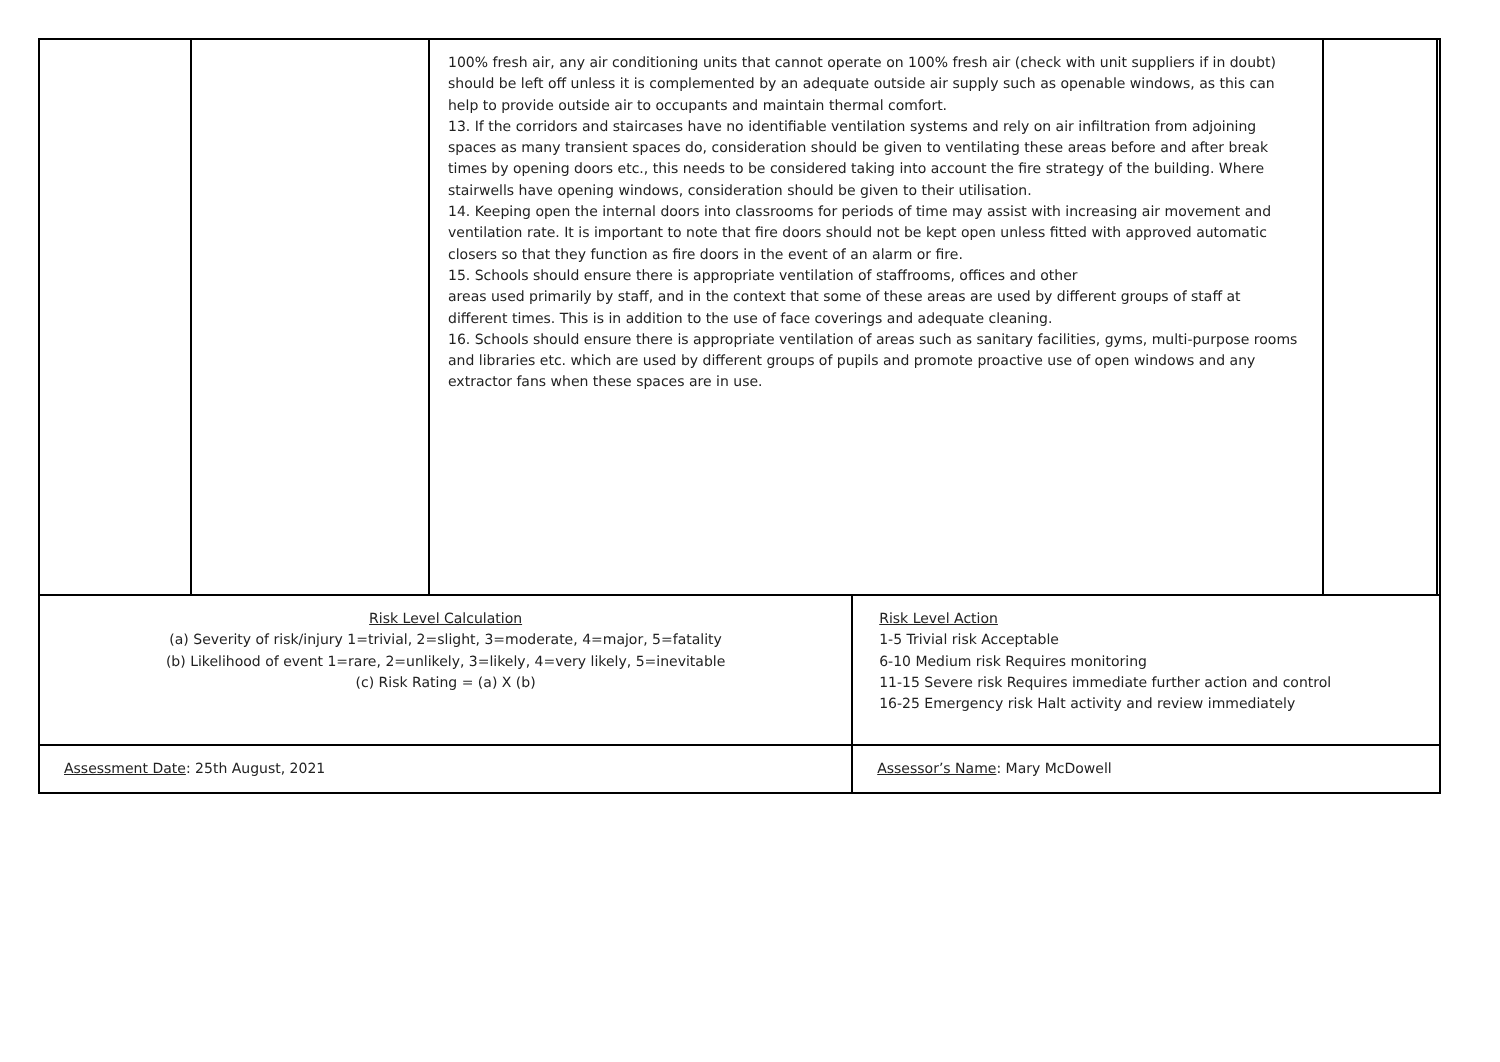| | | 100% fresh air, any air conditioning units that cannot operate on 100% fresh air (check with unit suppliers if in doubt) should be left off unless it is complemented by an adequate outside air supply such as openable windows, as this can help to provide outside air to occupants and maintain thermal comfort. 13. If the corridors and staircases have no identifiable ventilation systems and rely on air infiltration from adjoining spaces as many transient spaces do, consideration should be given to ventilating these areas before and after break times by opening doors etc., this needs to be considered taking into account the fire strategy of the building. Where stairwells have opening windows, consideration should be given to their utilisation. 14. Keeping open the internal doors into classrooms for periods of time may assist with increasing air movement and ventilation rate. It is important to note that fire doors should not be kept open unless fitted with approved automatic closers so that they function as fire doors in the event of an alarm or fire. 15. Schools should ensure there is appropriate ventilation of staffrooms, offices and other areas used primarily by staff, and in the context that some of these areas are used by different groups of staff at different times. This is in addition to the use of face coverings and adequate cleaning. 16. Schools should ensure there is appropriate ventilation of areas such as sanitary facilities, gyms, multi-purpose rooms and libraries etc. which are used by different groups of pupils and promote proactive use of open windows and any extractor fans when these spaces are in use. | | | |
| Risk Level Calculation (a) Severity of risk/injury 1=trivial, 2=slight, 3=moderate, 4=major, 5=fatality (b) Likelihood of event 1=rare, 2=unlikely, 3=likely, 4=very likely, 5=inevitable (c) Risk Rating = (a) X (b) | | | Risk Level Action 1-5 Trivial risk Acceptable 6-10 Medium risk Requires monitoring 11-15 Severe risk Requires immediate further action and control 16-25 Emergency risk Halt activity and review immediately | | |
| Assessment Date : 25th August, 2021 | | | Assessor’s Name : Mary McDowell | | |